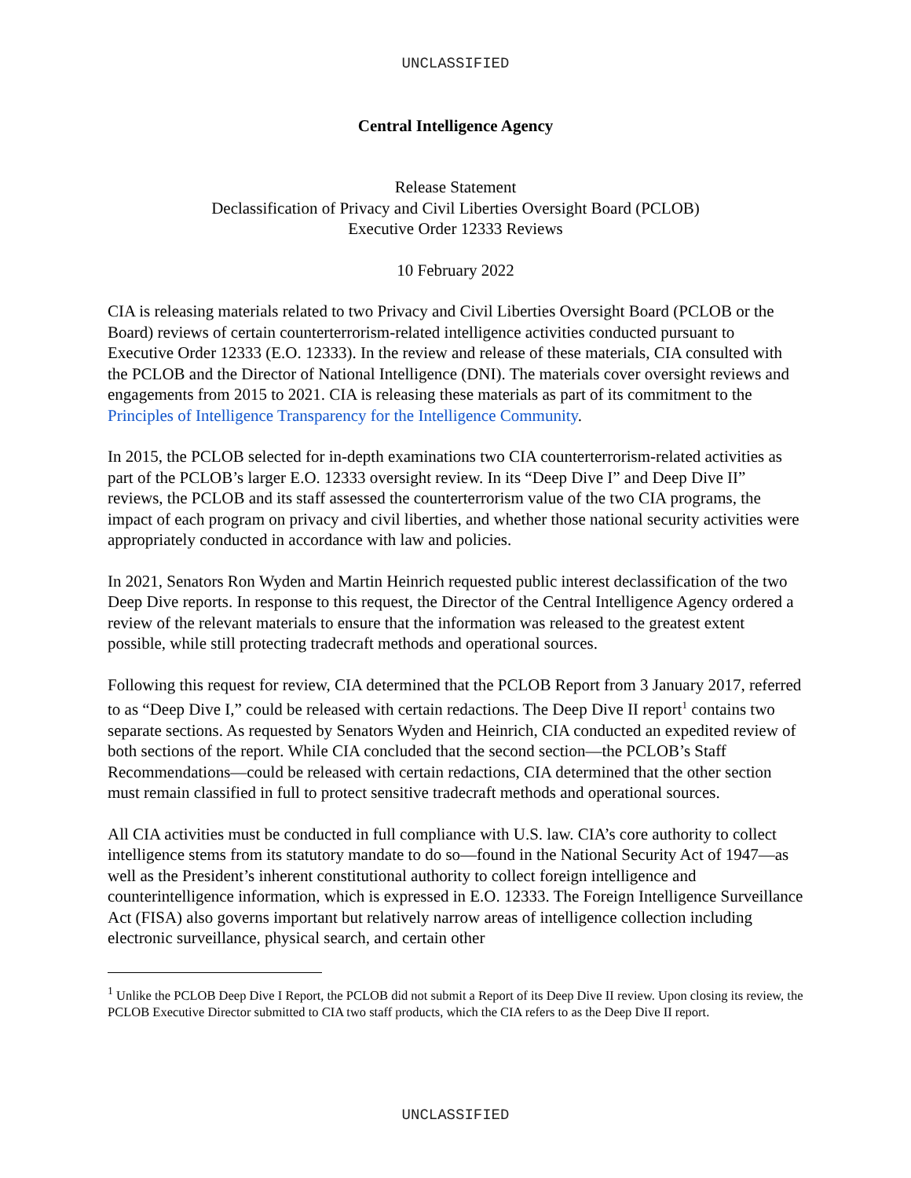UNCLASSIFIED
Central Intelligence Agency
Release Statement
Declassification of Privacy and Civil Liberties Oversight Board (PCLOB)
Executive Order 12333 Reviews
10 February 2022
CIA is releasing materials related to two Privacy and Civil Liberties Oversight Board (PCLOB or the Board) reviews of certain counterterrorism-related intelligence activities conducted pursuant to Executive Order 12333 (E.O. 12333). In the review and release of these materials, CIA consulted with the PCLOB and the Director of National Intelligence (DNI). The materials cover oversight reviews and engagements from 2015 to 2021. CIA is releasing these materials as part of its commitment to the Principles of Intelligence Transparency for the Intelligence Community.
In 2015, the PCLOB selected for in-depth examinations two CIA counterterrorism-related activities as part of the PCLOB’s larger E.O. 12333 oversight review. In its “Deep Dive I” and Deep Dive II” reviews, the PCLOB and its staff assessed the counterterrorism value of the two CIA programs, the impact of each program on privacy and civil liberties, and whether those national security activities were appropriately conducted in accordance with law and policies.
In 2021, Senators Ron Wyden and Martin Heinrich requested public interest declassification of the two Deep Dive reports. In response to this request, the Director of the Central Intelligence Agency ordered a review of the relevant materials to ensure that the information was released to the greatest extent possible, while still protecting tradecraft methods and operational sources.
Following this request for review, CIA determined that the PCLOB Report from 3 January 2017, referred to as “Deep Dive I,” could be released with certain redactions. The Deep Dive II report<sup>1</sup> contains two separate sections. As requested by Senators Wyden and Heinrich, CIA conducted an expedited review of both sections of the report. While CIA concluded that the second section—the PCLOB’s Staff Recommendations—could be released with certain redactions, CIA determined that the other section must remain classified in full to protect sensitive tradecraft methods and operational sources.
All CIA activities must be conducted in full compliance with U.S. law. CIA’s core authority to collect intelligence stems from its statutory mandate to do so—found in the National Security Act of 1947—as well as the President’s inherent constitutional authority to collect foreign intelligence and counterintelligence information, which is expressed in E.O. 12333. The Foreign Intelligence Surveillance Act (FISA) also governs important but relatively narrow areas of intelligence collection including electronic surveillance, physical search, and certain other
<sup>1</sup> Unlike the PCLOB Deep Dive I Report, the PCLOB did not submit a Report of its Deep Dive II review. Upon closing its review, the PCLOB Executive Director submitted to CIA two staff products, which the CIA refers to as the Deep Dive II report.
UNCLASSIFIED